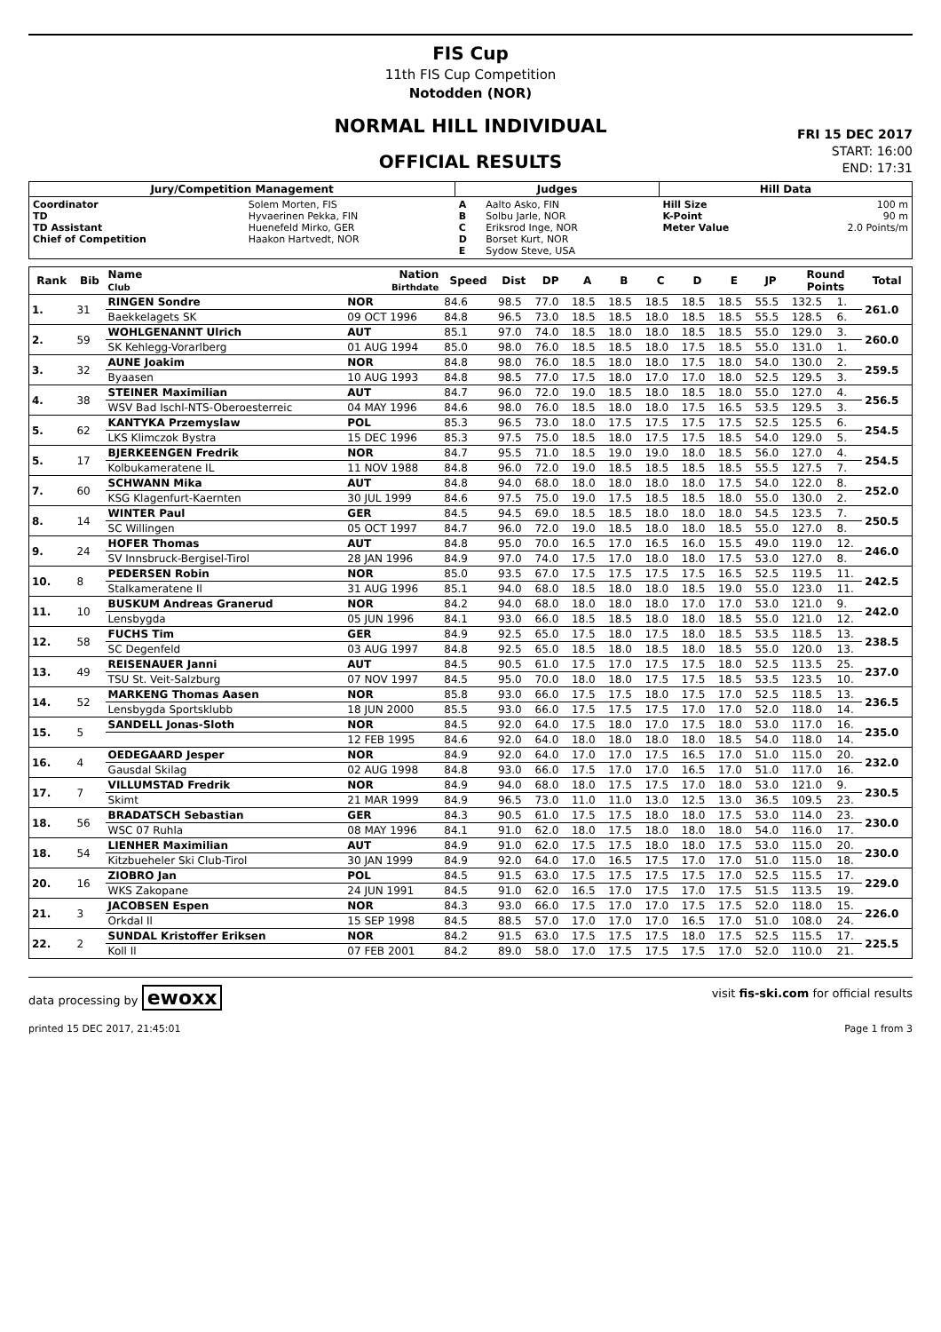FIS Cup
11th FIS Cup Competition
Notodden (NOR)
NORMAL HILL INDIVIDUAL
OFFICIAL RESULTS
FRI 15 DEC 2017
START: 16:00
END: 17:31
| Jury/Competition Management | | Judges | | Hill Data | |
| --- | --- | --- | --- | --- | --- |
| Coordinator TD TD Assistant Chief of Competition | Solem Morten, FIS Hyvaerinen Pekka, FIN Huenefeld Mirko, GER Haakon Hartvedt, NOR | A B C D E | Aalto Asko, FIN Solbu Jarle, NOR Eriksrod Inge, NOR Borset Kurt, NOR Sydow Steve, USA | Hill Size K-Point Meter Value | 100 m 90 m 2.0 Points/m |
| Rank | Bib | Name Club | Nation Birthdate | Speed | Dist | DP | A | B | C | D | E | JP | Round Points | | Total |
| --- | --- | --- | --- | --- | --- | --- | --- | --- | --- | --- | --- | --- | --- | --- | --- |
| 1. | 31 | RINGEN Sondre | NOR | 84.6 | 98.5 | 77.0 | 18.5 | 18.5 | 18.5 | 18.5 | 18.5 | 55.5 | 132.5 | 1. | 261.0 |
| | | Baekkelagets SK | 09 OCT 1996 | 84.8 | 96.5 | 73.0 | 18.5 | 18.5 | 18.0 | 18.5 | 18.5 | 55.5 | 128.5 | 6. | |
| 2. | 59 | WOHLGENANNT Ulrich | AUT | 85.1 | 97.0 | 74.0 | 18.5 | 18.0 | 18.0 | 18.5 | 18.5 | 55.0 | 129.0 | 3. | 260.0 |
| | | SK Kehlegg-Vorarlberg | 01 AUG 1994 | 85.0 | 98.0 | 76.0 | 18.5 | 18.5 | 18.0 | 17.5 | 18.5 | 55.0 | 131.0 | 1. | |
| 3. | 32 | AUNE Joakim | NOR | 84.8 | 98.0 | 76.0 | 18.5 | 18.0 | 18.0 | 17.5 | 18.0 | 54.0 | 130.0 | 2. | 259.5 |
| | | Byaasen | 10 AUG 1993 | 84.8 | 98.5 | 77.0 | 17.5 | 18.0 | 17.0 | 17.0 | 18.0 | 52.5 | 129.5 | 3. | |
| 4. | 38 | STEINER Maximilian | AUT | 84.7 | 96.0 | 72.0 | 19.0 | 18.5 | 18.0 | 18.5 | 18.0 | 55.0 | 127.0 | 4. | 256.5 |
| | | WSV Bad Ischl-NTS-Oberoesterreic | 04 MAY 1996 | 84.6 | 98.0 | 76.0 | 18.5 | 18.0 | 18.0 | 17.5 | 16.5 | 53.5 | 129.5 | 3. | |
| 5. | 62 | KANTYKA Przemyslaw | POL | 85.3 | 96.5 | 73.0 | 18.0 | 17.5 | 17.5 | 17.5 | 17.5 | 52.5 | 125.5 | 6. | 254.5 |
| | | LKS Klimczok Bystra | 15 DEC 1996 | 85.3 | 97.5 | 75.0 | 18.5 | 18.0 | 17.5 | 17.5 | 18.5 | 54.0 | 129.0 | 5. | |
| 5. | 17 | BJERKEENGEN Fredrik | NOR | 84.7 | 95.5 | 71.0 | 18.5 | 19.0 | 19.0 | 18.0 | 18.5 | 56.0 | 127.0 | 4. | 254.5 |
| | | Kolbukameratene IL | 11 NOV 1988 | 84.8 | 96.0 | 72.0 | 19.0 | 18.5 | 18.5 | 18.5 | 18.5 | 55.5 | 127.5 | 7. | |
| 7. | 60 | SCHWANN Mika | AUT | 84.8 | 94.0 | 68.0 | 18.0 | 18.0 | 18.0 | 18.0 | 17.5 | 54.0 | 122.0 | 8. | 252.0 |
| | | KSG Klagenfurt-Kaernten | 30 JUL 1999 | 84.6 | 97.5 | 75.0 | 19.0 | 17.5 | 18.5 | 18.5 | 18.0 | 55.0 | 130.0 | 2. | |
| 8. | 14 | WINTER Paul | GER | 84.5 | 94.5 | 69.0 | 18.5 | 18.5 | 18.0 | 18.0 | 18.0 | 54.5 | 123.5 | 7. | 250.5 |
| | | SC Willingen | 05 OCT 1997 | 84.7 | 96.0 | 72.0 | 19.0 | 18.5 | 18.0 | 18.0 | 18.5 | 55.0 | 127.0 | 8. | |
| 9. | 24 | HOFER Thomas | AUT | 84.8 | 95.0 | 70.0 | 16.5 | 17.0 | 16.5 | 16.0 | 15.5 | 49.0 | 119.0 | 12. | 246.0 |
| | | SV Innsbruck-Bergisel-Tirol | 28 JAN 1996 | 84.9 | 97.0 | 74.0 | 17.5 | 17.0 | 18.0 | 18.0 | 17.5 | 53.0 | 127.0 | 8. | |
| 10. | 8 | PEDERSEN Robin | NOR | 85.0 | 93.5 | 67.0 | 17.5 | 17.5 | 17.5 | 17.5 | 16.5 | 52.5 | 119.5 | 11. | 242.5 |
| | | Stalkameratene Il | 31 AUG 1996 | 85.1 | 94.0 | 68.0 | 18.5 | 18.0 | 18.0 | 18.5 | 19.0 | 55.0 | 123.0 | 11. | |
| 11. | 10 | BUSKUM Andreas Granerud | NOR | 84.2 | 94.0 | 68.0 | 18.0 | 18.0 | 18.0 | 17.0 | 17.0 | 53.0 | 121.0 | 9. | 242.0 |
| | | Lensbygda | 05 JUN 1996 | 84.1 | 93.0 | 66.0 | 18.5 | 18.5 | 18.0 | 18.0 | 18.5 | 55.0 | 121.0 | 12. | |
| 12. | 58 | FUCHS Tim | GER | 84.9 | 92.5 | 65.0 | 17.5 | 18.0 | 17.5 | 18.0 | 18.5 | 53.5 | 118.5 | 13. | 238.5 |
| | | SC Degenfeld | 03 AUG 1997 | 84.8 | 92.5 | 65.0 | 18.5 | 18.0 | 18.5 | 18.0 | 18.5 | 55.0 | 120.0 | 13. | |
| 13. | 49 | REISENAUER Janni | AUT | 84.5 | 90.5 | 61.0 | 17.5 | 17.0 | 17.5 | 17.5 | 18.0 | 52.5 | 113.5 | 25. | 237.0 |
| | | TSU St. Veit-Salzburg | 07 NOV 1997 | 84.5 | 95.0 | 70.0 | 18.0 | 18.0 | 17.5 | 17.5 | 18.5 | 53.5 | 123.5 | 10. | |
| 14. | 52 | MARKENG Thomas Aasen | NOR | 85.8 | 93.0 | 66.0 | 17.5 | 17.5 | 18.0 | 17.5 | 17.0 | 52.5 | 118.5 | 13. | 236.5 |
| | | Lensbygda Sportsklubb | 18 JUN 2000 | 85.5 | 93.0 | 66.0 | 17.5 | 17.5 | 17.5 | 17.0 | 17.0 | 52.0 | 118.0 | 14. | |
| 15. | 5 | SANDELL Jonas-Sloth | NOR | 84.5 | 92.0 | 64.0 | 17.5 | 18.0 | 17.0 | 17.5 | 18.0 | 53.0 | 117.0 | 16. | 235.0 |
| | | | 12 FEB 1995 | 84.6 | 92.0 | 64.0 | 18.0 | 18.0 | 18.0 | 18.0 | 18.5 | 54.0 | 118.0 | 14. | |
| 16. | 4 | OEDEGAARD Jesper | NOR | 84.9 | 92.0 | 64.0 | 17.0 | 17.0 | 17.5 | 16.5 | 17.0 | 51.0 | 115.0 | 20. | 232.0 |
| | | Gausdal Skilag | 02 AUG 1998 | 84.8 | 93.0 | 66.0 | 17.5 | 17.0 | 17.0 | 16.5 | 17.0 | 51.0 | 117.0 | 16. | |
| 17. | 7 | VILLUMSTAD Fredrik | NOR | 84.9 | 94.0 | 68.0 | 18.0 | 17.5 | 17.5 | 17.0 | 18.0 | 53.0 | 121.0 | 9. | 230.5 |
| | | Skimt | 21 MAR 1999 | 84.9 | 96.5 | 73.0 | 11.0 | 11.0 | 13.0 | 12.5 | 13.0 | 36.5 | 109.5 | 23. | |
| 18. | 56 | BRADATSCH Sebastian | GER | 84.3 | 90.5 | 61.0 | 17.5 | 17.5 | 18.0 | 18.0 | 17.5 | 53.0 | 114.0 | 23. | 230.0 |
| | | WSC 07 Ruhla | 08 MAY 1996 | 84.1 | 91.0 | 62.0 | 18.0 | 17.5 | 18.0 | 18.0 | 18.0 | 54.0 | 116.0 | 17. | |
| 18. | 54 | LIENHER Maximilian | AUT | 84.9 | 91.0 | 62.0 | 17.5 | 17.5 | 18.0 | 18.0 | 17.5 | 53.0 | 115.0 | 20. | 230.0 |
| | | Kitzbueheler Ski Club-Tirol | 30 JAN 1999 | 84.9 | 92.0 | 64.0 | 17.0 | 16.5 | 17.5 | 17.0 | 17.0 | 51.0 | 115.0 | 18. | |
| 20. | 16 | ZIOBRO Jan | POL | 84.5 | 91.5 | 63.0 | 17.5 | 17.5 | 17.5 | 17.5 | 17.0 | 52.5 | 115.5 | 17. | 229.0 |
| | | WKS Zakopane | 24 JUN 1991 | 84.5 | 91.0 | 62.0 | 16.5 | 17.0 | 17.5 | 17.0 | 17.5 | 51.5 | 113.5 | 19. | |
| 21. | 3 | JACOBSEN Espen | NOR | 84.3 | 93.0 | 66.0 | 17.5 | 17.0 | 17.0 | 17.5 | 17.5 | 52.0 | 118.0 | 15. | 226.0 |
| | | Orkdal Il | 15 SEP 1998 | 84.5 | 88.5 | 57.0 | 17.0 | 17.0 | 17.0 | 16.5 | 17.0 | 51.0 | 108.0 | 24. | |
| 22. | 2 | SUNDAL Kristoffer Eriksen | NOR | 84.2 | 91.5 | 63.0 | 17.5 | 17.5 | 17.5 | 18.0 | 17.5 | 52.5 | 115.5 | 17. | 225.5 |
| | | Koll Il | 07 FEB 2001 | 84.2 | 89.0 | 58.0 | 17.0 | 17.5 | 17.5 | 17.5 | 17.0 | 52.0 | 110.0 | 21. | |
data processing by ewoxx visit fis-ski.com for official results
printed 15 DEC 2017, 21:45:01 Page 1 from 3